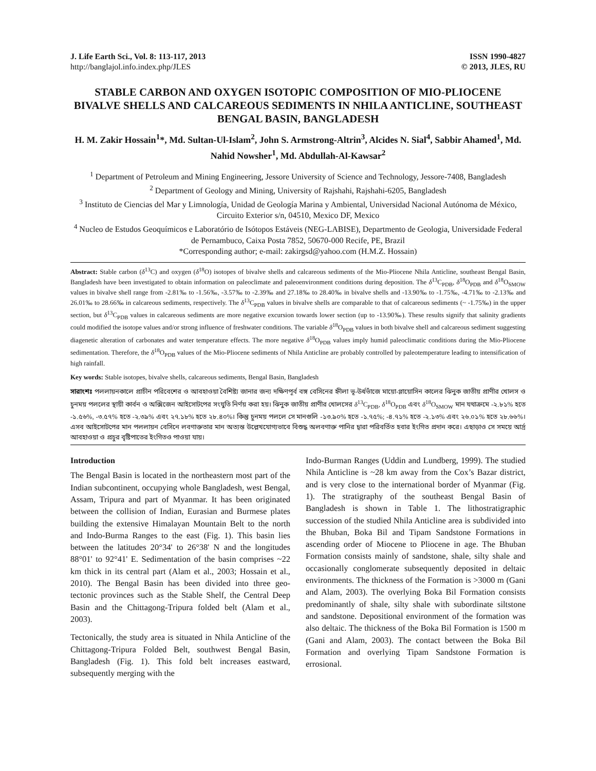J. Life Earth Sci., Vol. 8: 113-117, 2013
http://banglajol.info.index.php/JLES
ISSN 1990-4827
© 2013, JLES, RU
STABLE CARBON AND OXYGEN ISOTOPIC COMPOSITION OF MIO-PLIOCENE BIVALVE SHELLS AND CALCAREOUS SEDIMENTS IN NHILA ANTICLINE, SOUTHEAST BENGAL BASIN, BANGLADESH
H. M. Zakir Hossain<sup>1</sup>*, Md. Sultan-Ul-Islam<sup>2</sup>, John S. Armstrong-Altrin<sup>3</sup>, Alcides N. Sial<sup>4</sup>, Sabbir Ahamed<sup>1</sup>, Md. Nahid Nowsher<sup>1</sup>, Md. Abdullah-Al-Kawsar<sup>2</sup>
<sup>1</sup> Department of Petroleum and Mining Engineering, Jessore University of Science and Technology, Jessore-7408, Bangladesh
<sup>2</sup> Department of Geology and Mining, University of Rajshahi, Rajshahi-6205, Bangladesh
<sup>3</sup> Instituto de Ciencias del Mar y Limnología, Unidad de Geología Marina y Ambiental, Universidad Nacional Autónoma de México, Circuito Exterior s/n, 04510, Mexico DF, Mexico
<sup>4</sup> Nucleo de Estudos Geoquímicos e Laboratório de Isótopos Estáveis (NEG-LABISE), Departmento de Geologia, Universidade Federal de Pernambuco, Caixa Posta 7852, 50670-000 Recife, PE, Brazil
*Corresponding author; e-mail: zakirgsd@yahoo.com (H.M.Z. Hossain)
Abstract: Stable carbon (δ<sup>13</sup>C) and oxygen (δ<sup>18</sup>O) isotopes of bivalve shells and calcareous sediments of the Mio-Pliocene Nhila Anticline, southeast Bengal Basin, Bangladesh have been investigated to obtain information on paleoclimate and paleoenvironment conditions during deposition. The δ<sup>13</sup>C<sub>PDB</sub>, δ<sup>18</sup>O<sub>PDB</sub> and δ<sup>18</sup>O<sub>SMOW</sub> values in bivalve shell range from -2.81‰ to -1.56‰, -3.57‰ to -2.39‰ and 27.18‰ to 28.40‰ in bivalve shells and -13.90‰ to -1.75‰, -4.71‰ to -2.13‰ and 26.01‰ to 28.66‰ in calcareous sediments, respectively. The δ<sup>13</sup>C<sub>PDB</sub> values in bivalve shells are comparable to that of calcareous sediments (~ -1.75‰) in the upper section, but δ<sup>13</sup>C<sub>PDB</sub> values in calcareous sediments are more negative excursion towards lower section (up to -13.90‰). These results signify that salinity gradients could modified the isotope values and/or strong influence of freshwater conditions. The variable δ<sup>18</sup>O<sub>PDB</sub> values in both bivalve shell and calcareous sediment suggesting diagenetic alteration of carbonates and water temperature effects. The more negative δ<sup>18</sup>O<sub>PDB</sub> values imply humid paleoclimatic conditions during the Mio-Pliocene sedimentation. Therefore, the δ<sup>18</sup>O<sub>PDB</sub> values of the Mio-Pliocene sediments of Nhila Anticline are probably controlled by paleotemperature leading to intensification of high rainfall.
Key words: Stable isotopes, bivalve shells, calcareous sediments, Bengal Basin, Bangladesh
সারাংশঃ পললায়নকালে প্রাচীন পরিবেশের ও আবহাওয়া বৈশিষ্ট্য জানার জন্য দক্ষিণপূর্ব বঙ্গ বেসিনের হ্নীলা ভূ-উর্ধভাঁজে মায়ো-প্লায়োসিন কালের ঝিনুক জাতীয় প্রাণীর খোলস ও চুনময় পললের স্থায়ী কার্বন ও অক্সিজেন আইসোটপের সংযুতি নির্ণয় করা হয়। ঝিনুক জাতীয় প্রাণীর খোলসের δ<sup>13</sup>C<sub>PDB</sub>, δ<sup>18</sup>O<sub>PDB</sub> এবং δ<sup>18</sup>O<sub>SMOW</sub> মান যথাক্রমে -২.৮১% হতে -১.৫৬%, -৩.৫৭% হতে -২.৩৯% এবং ২৭.১৮% হতে ২৮.৪০%। কিন্তু চুনময় পললে সে মানগুলি -১৩.৯০% হতে -১.৭৫%; -৪.৭১% হতে -২.১৩% এবং ২৬.০১% হতে ২৮.৬৬%। এসব আইসোটপের মান পললায়ন বেসিনে লবণাক্ততার মান অত্যন্ত উল্লেখযোগ্যভাবে বিশুদ্ধ অলবণাক্ত পানির দ্বারা পরিবর্তিত হবার ইংগিত প্রদান করে। এছাড়াও সে সময়ে আর্দ্র আবহাওয়া ও প্রচুর বৃষ্টিপাতের ইংগিতও পাওয়া যায়।
Introduction
The Bengal Basin is located in the northeastern most part of the Indian subcontinent, occupying whole Bangladesh, west Bengal, Assam, Tripura and part of Myanmar. It has been originated between the collision of Indian, Eurasian and Burmese plates building the extensive Himalayan Mountain Belt to the north and Indo-Burma Ranges to the east (Fig. 1). This basin lies between the latitudes 20°34' to 26°38' N and the longitudes 88°01' to 92°41' E. Sedimentation of the basin comprises ~22 km thick in its central part (Alam et al., 2003; Hossain et al., 2010). The Bengal Basin has been divided into three geo-tectonic provinces such as the Stable Shelf, the Central Deep Basin and the Chittagong-Tripura folded belt (Alam et al., 2003).
Tectonically, the study area is situated in Nhila Anticline of the Chittagong-Tripura Folded Belt, southwest Bengal Basin, Bangladesh (Fig. 1). This fold belt increases eastward, subsequently merging with the
Indo-Burman Ranges (Uddin and Lundberg, 1999). The studied Nhila Anticline is ~28 km away from the Cox’s Bazar district, and is very close to the international border of Myanmar (Fig. 1). The stratigraphy of the southeast Bengal Basin of Bangladesh is shown in Table 1. The lithostratigraphic succession of the studied Nhila Anticline area is subdivided into the Bhuban, Boka Bil and Tipam Sandstone Formations in ascending order of Miocene to Pliocene in age. The Bhuban Formation consists mainly of sandstone, shale, silty shale and occasionally conglomerate subsequently deposited in deltaic environments. The thickness of the Formation is >3000 m (Gani and Alam, 2003). The overlying Boka Bil Formation consists predominantly of shale, silty shale with subordinate siltstone and sandstone. Depositional environment of the formation was also deltaic. The thickness of the Boka Bil Formation is 1500 m (Gani and Alam, 2003). The contact between the Boka Bil Formation and overlying Tipam Sandstone Formation is errosional.